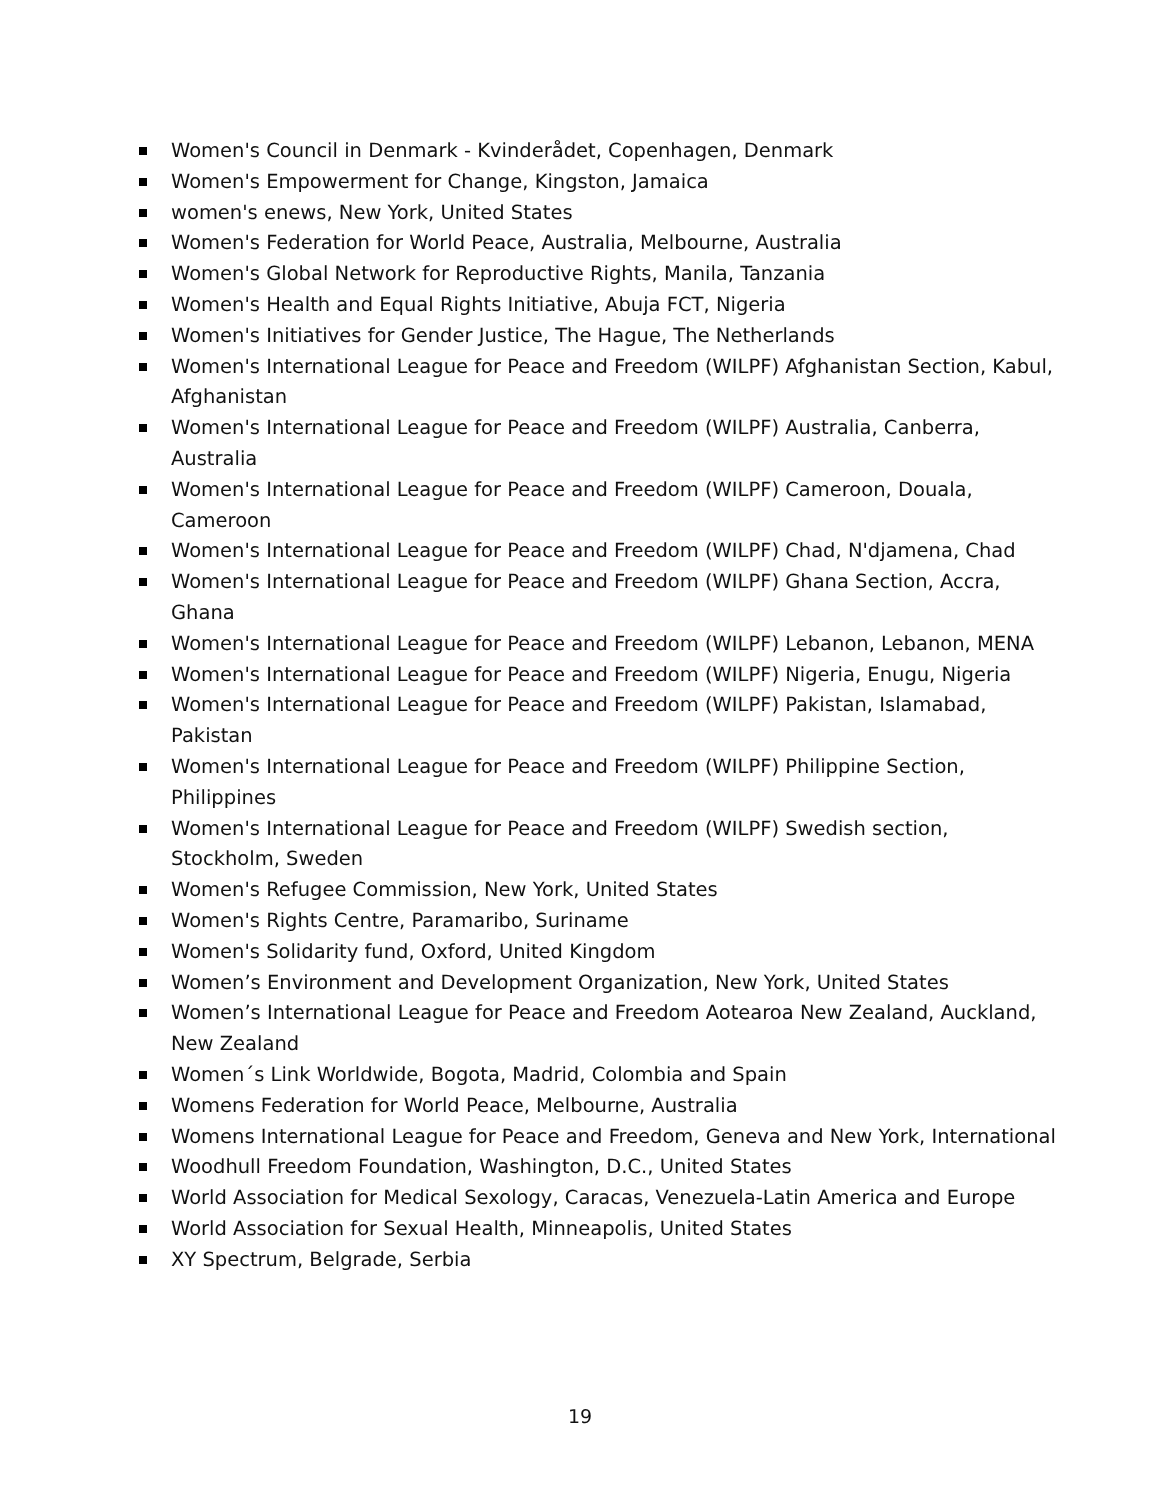Women's Council in Denmark - Kvinderådet, Copenhagen, Denmark
Women's Empowerment for Change, Kingston, Jamaica
women's enews, New York, United States
Women's Federation for World Peace, Australia, Melbourne, Australia
Women's Global Network for Reproductive Rights, Manila, Tanzania
Women's Health and Equal Rights Initiative, Abuja FCT, Nigeria
Women's Initiatives for Gender Justice, The Hague, The Netherlands
Women's International League for Peace and Freedom (WILPF) Afghanistan Section, Kabul, Afghanistan
Women's International League for Peace and Freedom (WILPF) Australia, Canberra, Australia
Women's International League for Peace and Freedom (WILPF) Cameroon, Douala, Cameroon
Women's International League for Peace and Freedom (WILPF) Chad, N'djamena, Chad
Women's International League for Peace and Freedom (WILPF) Ghana Section, Accra, Ghana
Women's International League for Peace and Freedom (WILPF) Lebanon, Lebanon, MENA
Women's International League for Peace and Freedom (WILPF) Nigeria, Enugu, Nigeria
Women's International League for Peace and Freedom (WILPF) Pakistan, Islamabad, Pakistan
Women's International League for Peace and Freedom (WILPF) Philippine Section, Philippines
Women's International League for Peace and Freedom (WILPF) Swedish section, Stockholm, Sweden
Women's Refugee Commission, New York, United States
Women's Rights Centre, Paramaribo, Suriname
Women's Solidarity fund, Oxford, United Kingdom
Women’s Environment and Development Organization, New York, United States
Women’s International League for Peace and Freedom Aotearoa New Zealand, Auckland, New Zealand
Women´s Link Worldwide, Bogota, Madrid, Colombia and Spain
Womens Federation for World Peace, Melbourne, Australia
Womens International League for Peace and Freedom, Geneva and New York, International
Woodhull Freedom Foundation, Washington, D.C., United States
World Association for Medical Sexology, Caracas, Venezuela-Latin America and Europe
World Association for Sexual Health, Minneapolis, United States
XY Spectrum, Belgrade, Serbia
19